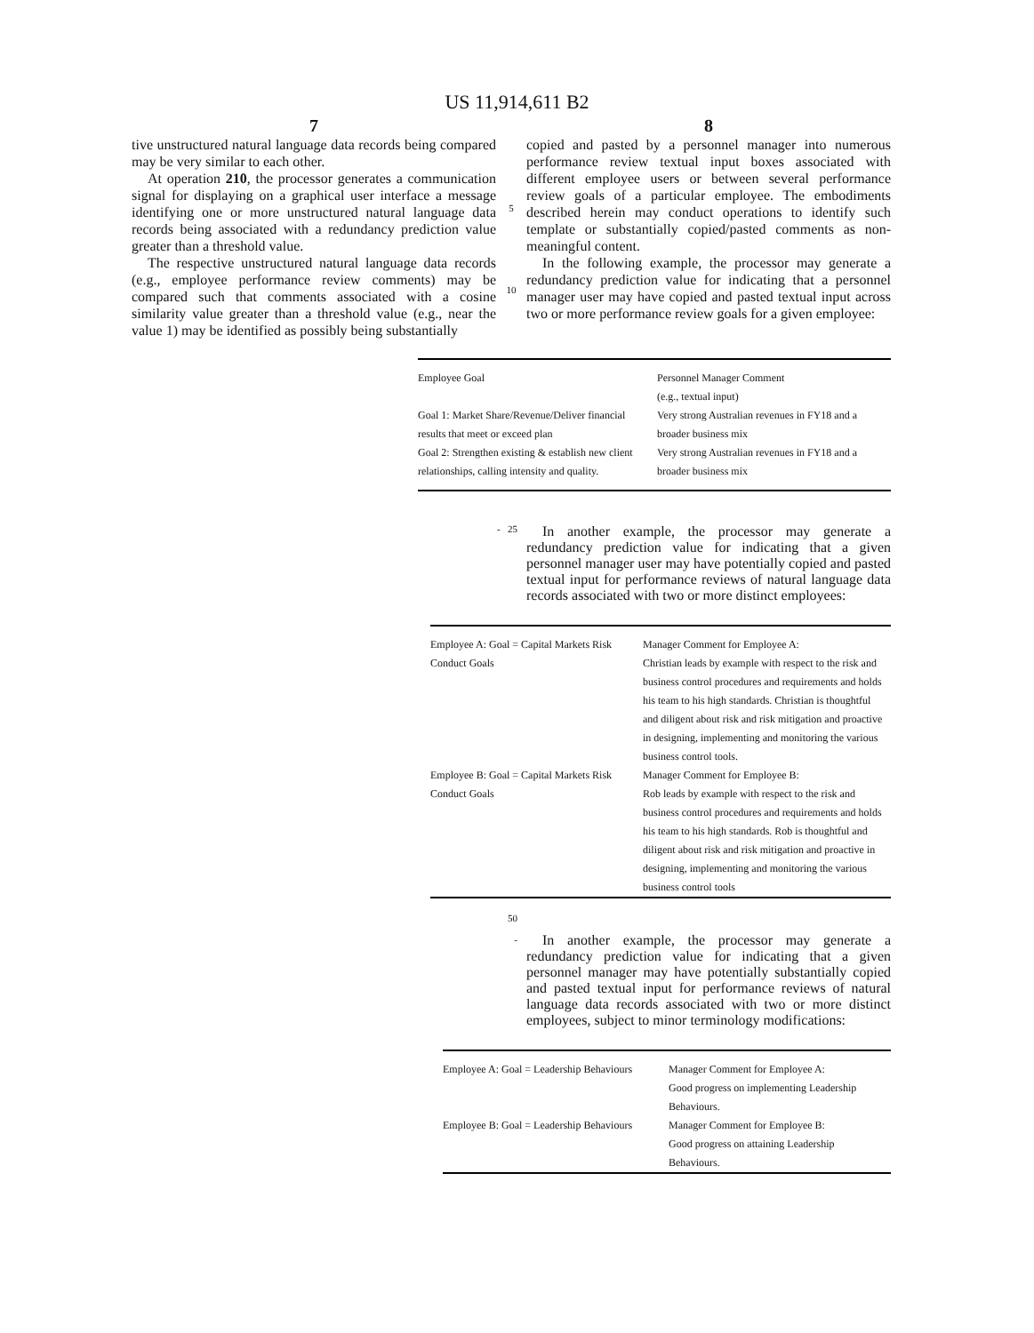US 11,914,611 B2
7
tive unstructured natural language data records being compared may be very similar to each other.
At operation 210, the processor generates a communication signal for displaying on a graphical user interface a message identifying one or more unstructured natural language data records being associated with a redundancy prediction value greater than a threshold value.
The respective unstructured natural language data records (e.g., employee performance review comments) may be compared such that comments associated with a cosine similarity value greater than a threshold value (e.g., near the value 1) may be identified as possibly being substantially
5
10
8
copied and pasted by a personnel manager into numerous performance review textual input boxes associated with different employee users or between several performance review goals of a particular employee. The embodiments described herein may conduct operations to identify such template or substantially copied/pasted comments as non-meaningful content.
In the following example, the processor may generate a redundancy prediction value for indicating that a personnel manager user may have copied and pasted textual input across two or more performance review goals for a given employee:
| Employee Goal | Personnel Manager Comment (e.g., textual input) |
| Goal 1: Market Share/Revenue/Deliver financial results that meet or exceed plan | Very strong Australian revenues in FY18 and a broader business mix |
| Goal 2: Strengthen existing & establish new client relationships, calling intensity and quality. | Very strong Australian revenues in FY18 and a broader business mix |
- 25
In another example, the processor may generate a redundancy prediction value for indicating that a given personnel manager user may have potentially copied and pasted textual input for performance reviews of natural language data records associated with two or more distinct employees:
| Employee A: Goal = Capital Markets Risk Conduct Goals | Manager Comment for Employee A: Christian leads by example with respect to the risk and business control procedures and requirements and holds his team to his high standards. Christian is thoughtful and diligent about risk and risk mitigation and proactive in designing, implementing and monitoring the various business control tools. |
| Employee B: Goal = Capital Markets Risk Conduct Goals | Manager Comment for Employee B: Rob leads by example with respect to the risk and business control procedures and requirements and holds his team to his high standards. Rob is thoughtful and diligent about risk and risk mitigation and proactive in designing, implementing and monitoring the various business control tools |
50
-
In another example, the processor may generate a redundancy prediction value for indicating that a given personnel manager may have potentially substantially copied and pasted textual input for performance reviews of natural language data records associated with two or more distinct employees, subject to minor terminology modifications:
| Employee A: Goal = Leadership Behaviours | Manager Comment for Employee A: Good progress on implementing Leadership Behaviours. |
| Employee B: Goal = Leadership Behaviours | Manager Comment for Employee B: Good progress on attaining Leadership Behaviours. |